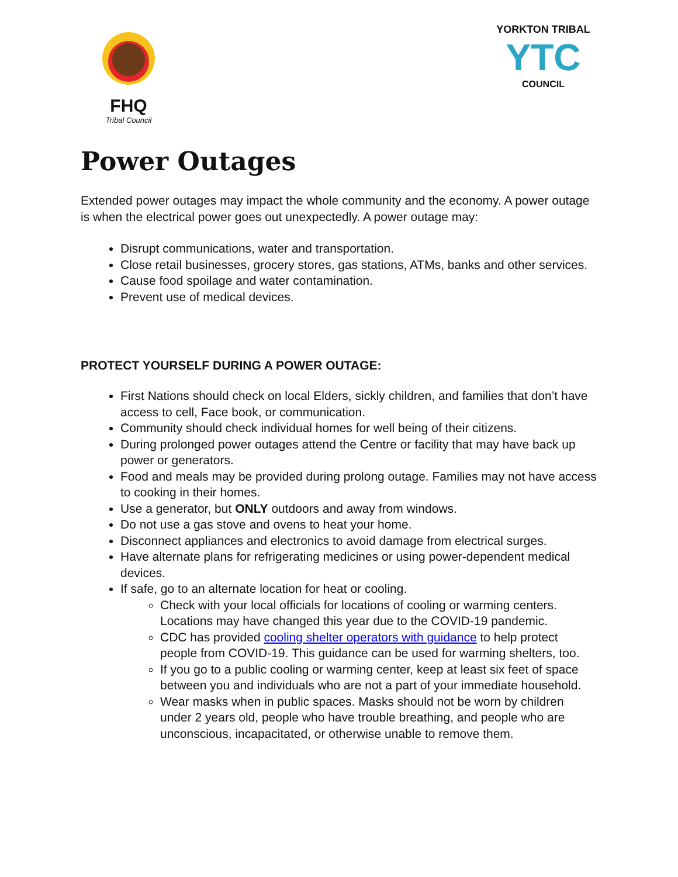FHQ
Tribal Council
YORKTON TRIBAL
YTC
COUNCIL
Power Outages
Extended power outages may impact the whole community and the economy. A power outage is when the electrical power goes out unexpectedly. A power outage may:
Disrupt communications, water and transportation.
Close retail businesses, grocery stores, gas stations, ATMs, banks and other services.
Cause food spoilage and water contamination.
Prevent use of medical devices.
PROTECT YOURSELF DURING A POWER OUTAGE:
First Nations should check on local Elders, sickly children, and families that don’t have access to cell, Face book, or communication.
Community should check individual homes for well being of their citizens.
During prolonged power outages attend the Centre or facility that may have back up power or generators.
Food and meals may be provided during prolong outage. Families may not have access to cooking in their homes.
Use a generator, but ONLY outdoors and away from windows.
Do not use a gas stove and ovens to heat your home.
Disconnect appliances and electronics to avoid damage from electrical surges.
Have alternate plans for refrigerating medicines or using power-dependent medical devices.
If safe, go to an alternate location for heat or cooling.
Check with your local officials for locations of cooling or warming centers. Locations may have changed this year due to the COVID-19 pandemic.
CDC has provided cooling shelter operators with guidance to help protect people from COVID-19. This guidance can be used for warming shelters, too.
If you go to a public cooling or warming center, keep at least six feet of space between you and individuals who are not a part of your immediate household.
Wear masks when in public spaces. Masks should not be worn by children under 2 years old, people who have trouble breathing, and people who are unconscious, incapacitated, or otherwise unable to remove them.